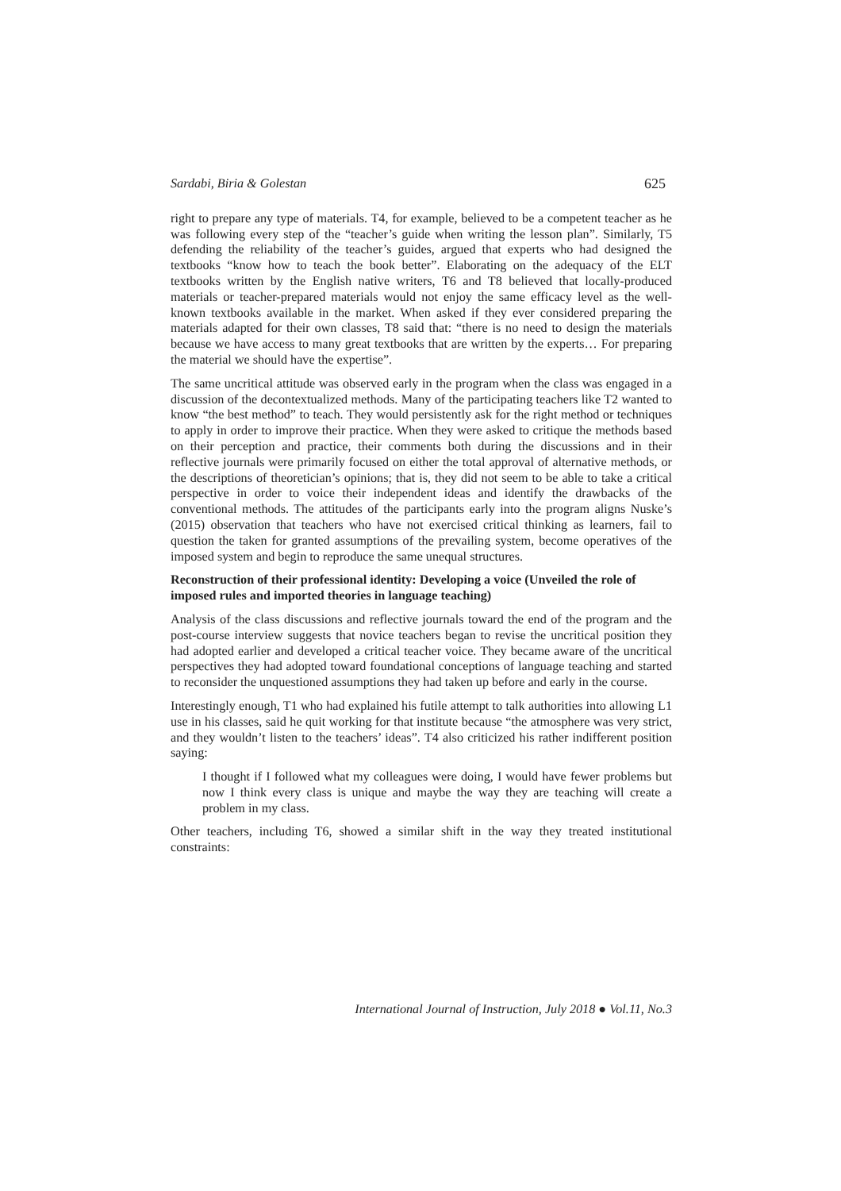Sardabi, Biria & Golestan 625
right to prepare any type of materials. T4, for example, believed to be a competent teacher as he was following every step of the “teacher’s guide when writing the lesson plan”. Similarly, T5 defending the reliability of the teacher’s guides, argued that experts who had designed the textbooks “know how to teach the book better”. Elaborating on the adequacy of the ELT textbooks written by the English native writers, T6 and T8 believed that locally-produced materials or teacher-prepared materials would not enjoy the same efficacy level as the well-known textbooks available in the market. When asked if they ever considered preparing the materials adapted for their own classes, T8 said that: “there is no need to design the materials because we have access to many great textbooks that are written by the experts… For preparing the material we should have the expertise”.
The same uncritical attitude was observed early in the program when the class was engaged in a discussion of the decontextualized methods. Many of the participating teachers like T2 wanted to know “the best method” to teach. They would persistently ask for the right method or techniques to apply in order to improve their practice. When they were asked to critique the methods based on their perception and practice, their comments both during the discussions and in their reflective journals were primarily focused on either the total approval of alternative methods, or the descriptions of theoretician’s opinions; that is, they did not seem to be able to take a critical perspective in order to voice their independent ideas and identify the drawbacks of the conventional methods. The attitudes of the participants early into the program aligns Nuske’s (2015) observation that teachers who have not exercised critical thinking as learners, fail to question the taken for granted assumptions of the prevailing system, become operatives of the imposed system and begin to reproduce the same unequal structures.
Reconstruction of their professional identity: Developing a voice (Unveiled the role of imposed rules and imported theories in language teaching)
Analysis of the class discussions and reflective journals toward the end of the program and the post-course interview suggests that novice teachers began to revise the uncritical position they had adopted earlier and developed a critical teacher voice. They became aware of the uncritical perspectives they had adopted toward foundational conceptions of language teaching and started to reconsider the unquestioned assumptions they had taken up before and early in the course.
Interestingly enough, T1 who had explained his futile attempt to talk authorities into allowing L1 use in his classes, said he quit working for that institute because “the atmosphere was very strict, and they wouldn’t listen to the teachers’ ideas”. T4 also criticized his rather indifferent position saying:
I thought if I followed what my colleagues were doing, I would have fewer problems but now I think every class is unique and maybe the way they are teaching will create a problem in my class.
Other teachers, including T6, showed a similar shift in the way they treated institutional constraints:
International Journal of Instruction, July 2018 ● Vol.11, No.3